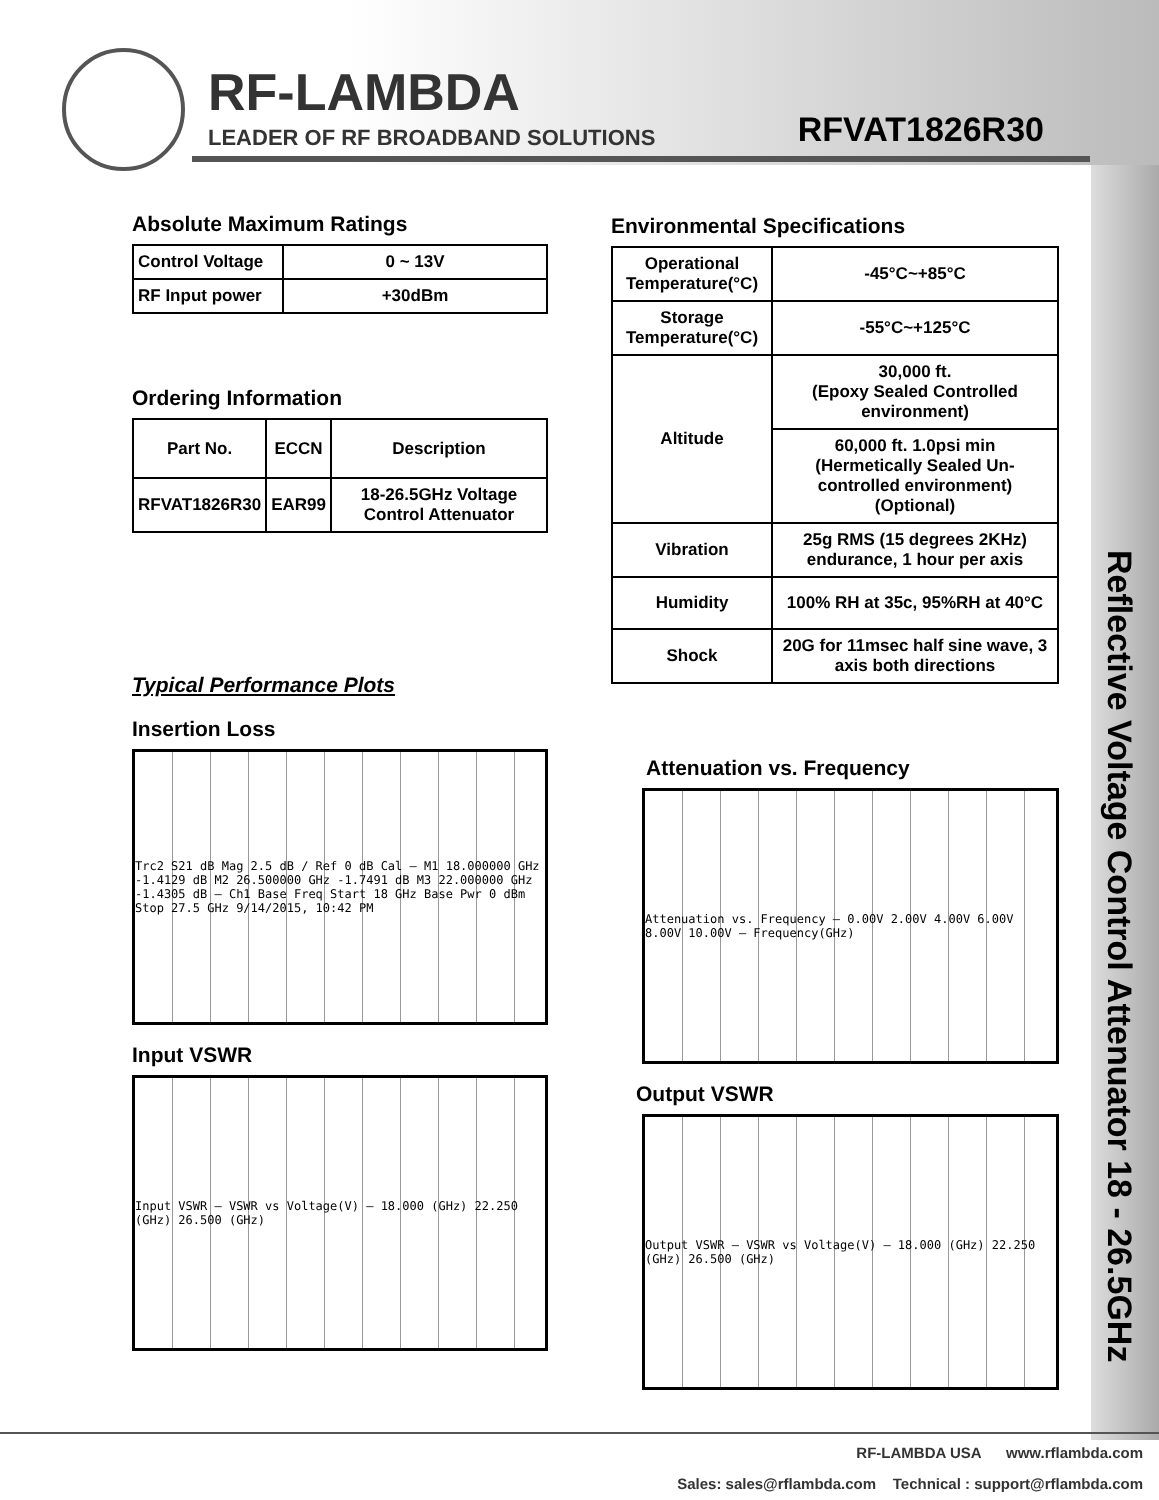RF-LAMBDA
LEADER OF RF BROADBAND SOLUTIONS
RFVAT1826R30
Reflective Voltage Control Attenuator 18 - 26.5GHz
Absolute Maximum Ratings
| Control Voltage | 0 ~ 13V |
| RF Input power | +30dBm |
Ordering Information
| Part No. | ECCN | Description |
| --- | --- | --- |
| RFVAT1826R30 | EAR99 | 18-26.5GHz Voltage Control Attenuator |
Typical Performance Plots
Insertion Loss
Trc2 S21 dB Mag 2.5 dB / Ref 0 dB Cal — M1 18.000000 GHz -1.4129 dB M2 26.500000 GHz -1.7491 dB M3 22.000000 GHz -1.4305 dB — Ch1 Base Freq Start 18 GHz Base Pwr 0 dBm Stop 27.5 GHz 9/14/2015, 10:42 PM
Input VSWR
Input VSWR — VSWR vs Voltage(V) — 18.000 (GHz) 22.250 (GHz) 26.500 (GHz)
Environmental Specifications
| Operational Temperature(°C) | -45°C~+85°C |
| Storage Temperature(°C) | -55°C~+125°C |
| Altitude | 30,000 ft. (Epoxy Sealed Controlled environment) |
| | 60,000 ft. 1.0psi min (Hermetically Sealed Un-controlled environment) (Optional) |
| Vibration | 25g RMS (15 degrees 2KHz) endurance, 1 hour per axis |
| Humidity | 100% RH at 35c, 95%RH at 40°C |
| Shock | 20G for 11msec half sine wave, 3 axis both directions |
Attenuation vs. Frequency
Attenuation vs. Frequency — 0.00V 2.00V 4.00V 6.00V 8.00V 10.00V — Frequency(GHz)
Output VSWR
Output VSWR — VSWR vs Voltage(V) — 18.000 (GHz) 22.250 (GHz) 26.500 (GHz)
RF-LAMBDA USA www.rflambda.com
Sales: sales@rflambda.com Technical : support@rflambda.com